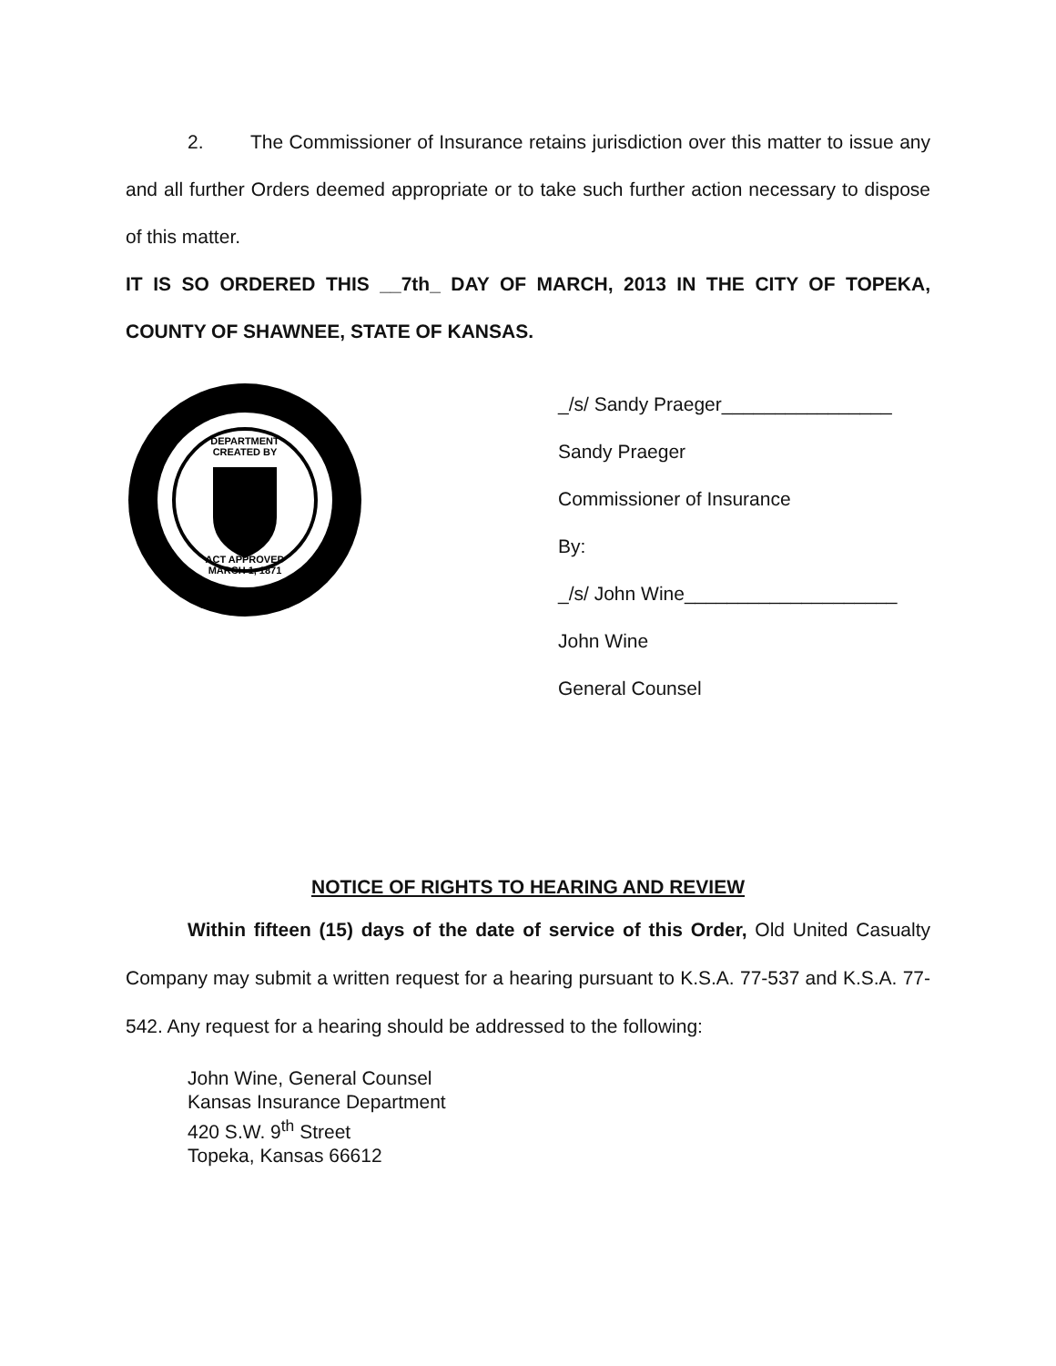2. The Commissioner of Insurance retains jurisdiction over this matter to issue any and all further Orders deemed appropriate or to take such further action necessary to dispose of this matter.
IT IS SO ORDERED THIS __7th_ DAY OF MARCH, 2013 IN THE CITY OF TOPEKA, COUNTY OF SHAWNEE, STATE OF KANSAS.
DEPARTMENT
CREATED BY
ACT APPROVED
MARCH 1, 1871
_/s/ Sandy Praeger________________
Sandy Praeger
Commissioner of Insurance
By:
_/s/ John Wine____________________
John Wine
General Counsel
NOTICE OF RIGHTS TO HEARING AND REVIEW
Within fifteen (15) days of the date of service of this Order, Old United Casualty Company may submit a written request for a hearing pursuant to K.S.A. 77-537 and K.S.A. 77-542. Any request for a hearing should be addressed to the following:
John Wine, General Counsel
Kansas Insurance Department
420 S.W. 9<sup>th</sup> Street
Topeka, Kansas 66612